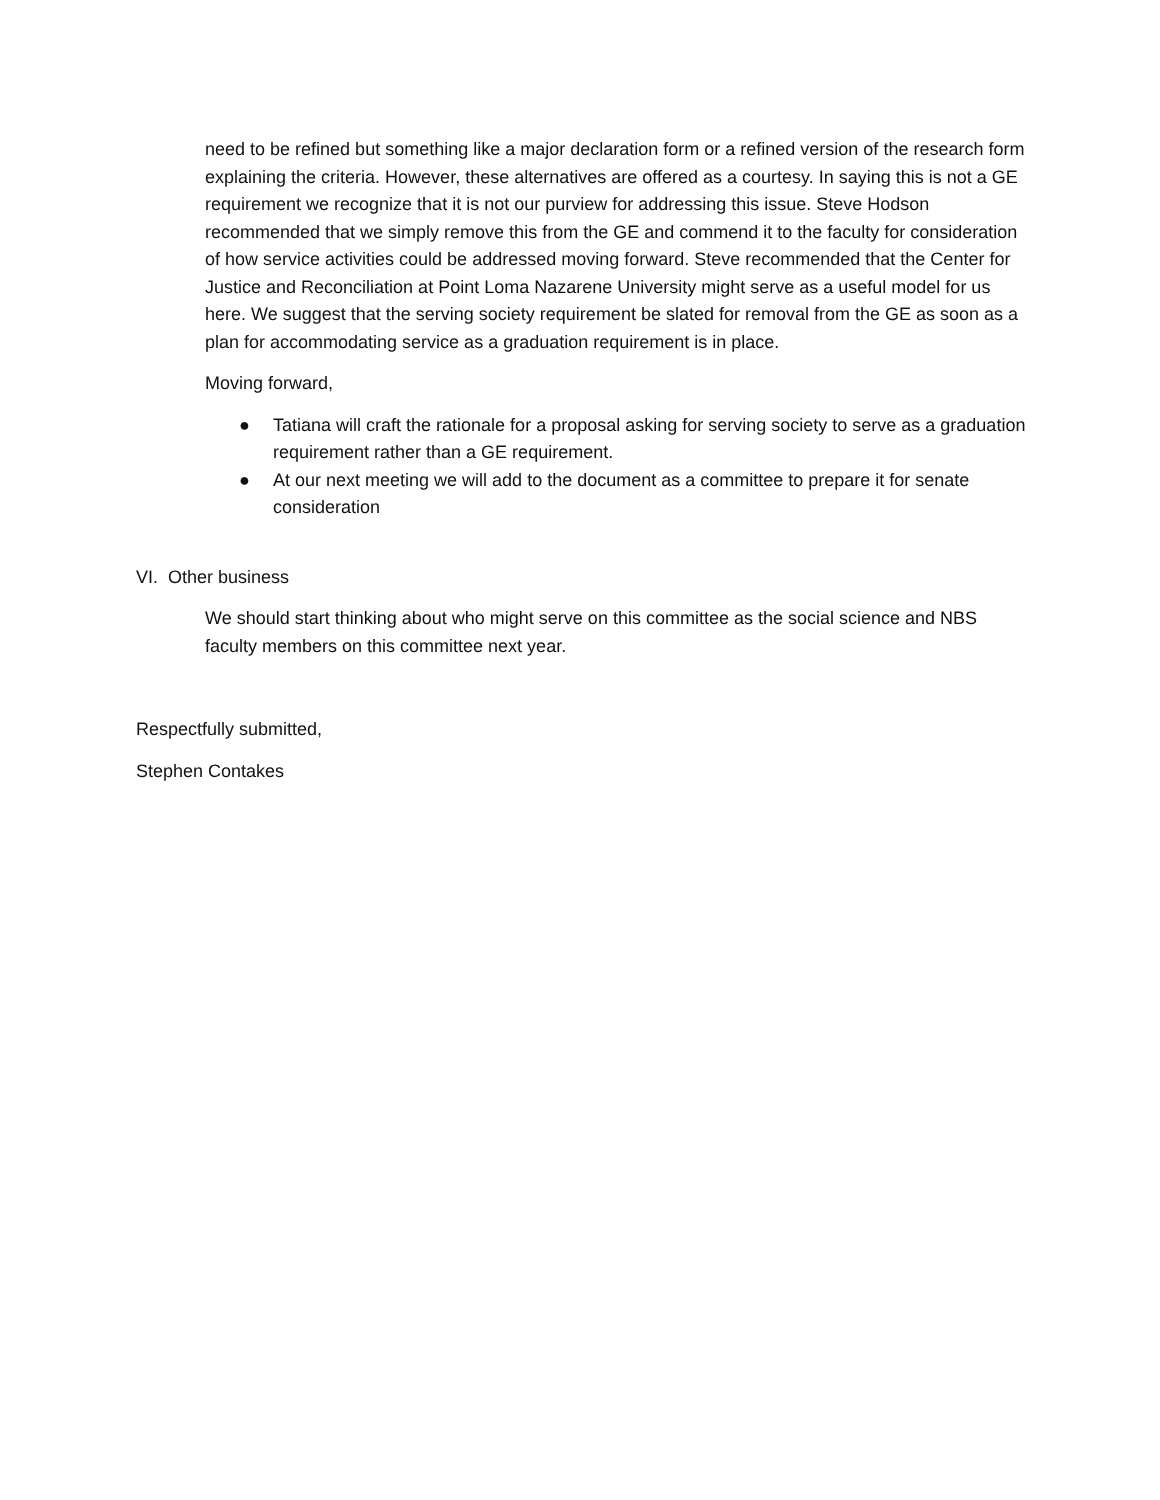need to be refined but something like a major declaration form or a refined version of the research form explaining the criteria. However, these alternatives are offered as a courtesy. In saying this is not a GE requirement we recognize that it is not our purview for addressing this issue. Steve Hodson recommended that we simply remove this from the GE and commend it to the faculty for consideration of how service activities could be addressed moving forward. Steve recommended that the Center for Justice and Reconciliation at Point Loma Nazarene University might serve as a useful model for us here. We suggest that the serving society requirement be slated for removal from the GE as soon as a plan for accommodating service as a graduation requirement is in place.
Moving forward,
● Tatiana will craft the rationale for a proposal asking for serving society to serve as a graduation requirement rather than a GE requirement.
● At our next meeting we will add to the document as a committee to prepare it for senate consideration
VI. Other business
We should start thinking about who might serve on this committee as the social science and NBS faculty members on this committee next year.
Respectfully submitted,
Stephen Contakes